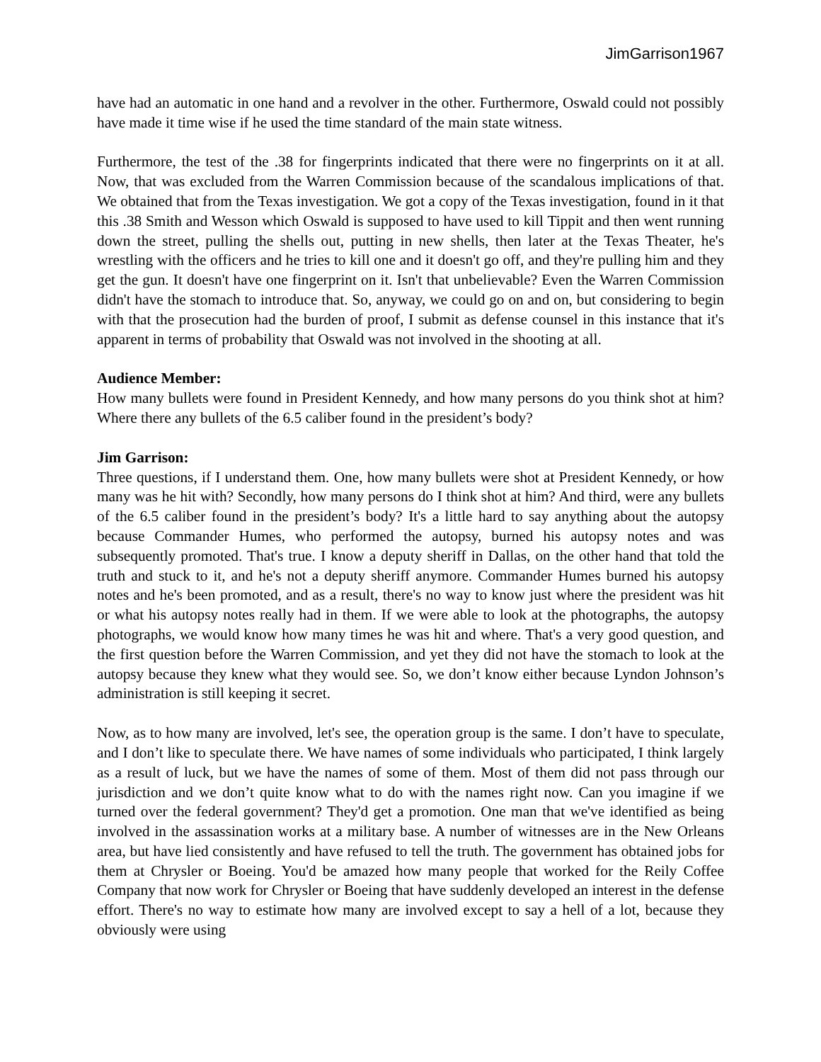JimGarrison1967
have had an automatic in one hand and a revolver in the other. Furthermore, Oswald could not possibly have made it time wise if he used the time standard of the main state witness.
Furthermore, the test of the .38 for fingerprints indicated that there were no fingerprints on it at all. Now, that was excluded from the Warren Commission because of the scandalous implications of that. We obtained that from the Texas investigation. We got a copy of the Texas investigation, found in it that this .38 Smith and Wesson which Oswald is supposed to have used to kill Tippit and then went running down the street, pulling the shells out, putting in new shells, then later at the Texas Theater, he's wrestling with the officers and he tries to kill one and it doesn't go off, and they're pulling him and they get the gun. It doesn't have one fingerprint on it. Isn't that unbelievable? Even the Warren Commission didn't have the stomach to introduce that. So, anyway, we could go on and on, but considering to begin with that the prosecution had the burden of proof, I submit as defense counsel in this instance that it's apparent in terms of probability that Oswald was not involved in the shooting at all.
Audience Member:
How many bullets were found in President Kennedy, and how many persons do you think shot at him? Where there any bullets of the 6.5 caliber found in the president’s body?
Jim Garrison:
Three questions, if I understand them. One, how many bullets were shot at President Kennedy, or how many was he hit with? Secondly, how many persons do I think shot at him? And third, were any bullets of the 6.5 caliber found in the president’s body? It's a little hard to say anything about the autopsy because Commander Humes, who performed the autopsy, burned his autopsy notes and was subsequently promoted. That's true. I know a deputy sheriff in Dallas, on the other hand that told the truth and stuck to it, and he's not a deputy sheriff anymore. Commander Humes burned his autopsy notes and he's been promoted, and as a result, there's no way to know just where the president was hit or what his autopsy notes really had in them. If we were able to look at the photographs, the autopsy photographs, we would know how many times he was hit and where. That's a very good question, and the first question before the Warren Commission, and yet they did not have the stomach to look at the autopsy because they knew what they would see. So, we don’t know either because Lyndon Johnson’s administration is still keeping it secret.
Now, as to how many are involved, let's see, the operation group is the same. I don’t have to speculate, and I don’t like to speculate there. We have names of some individuals who participated, I think largely as a result of luck, but we have the names of some of them. Most of them did not pass through our jurisdiction and we don’t quite know what to do with the names right now. Can you imagine if we turned over the federal government? They'd get a promotion. One man that we've identified as being involved in the assassination works at a military base. A number of witnesses are in the New Orleans area, but have lied consistently and have refused to tell the truth. The government has obtained jobs for them at Chrysler or Boeing. You'd be amazed how many people that worked for the Reily Coffee Company that now work for Chrysler or Boeing that have suddenly developed an interest in the defense effort. There's no way to estimate how many are involved except to say a hell of a lot, because they obviously were using